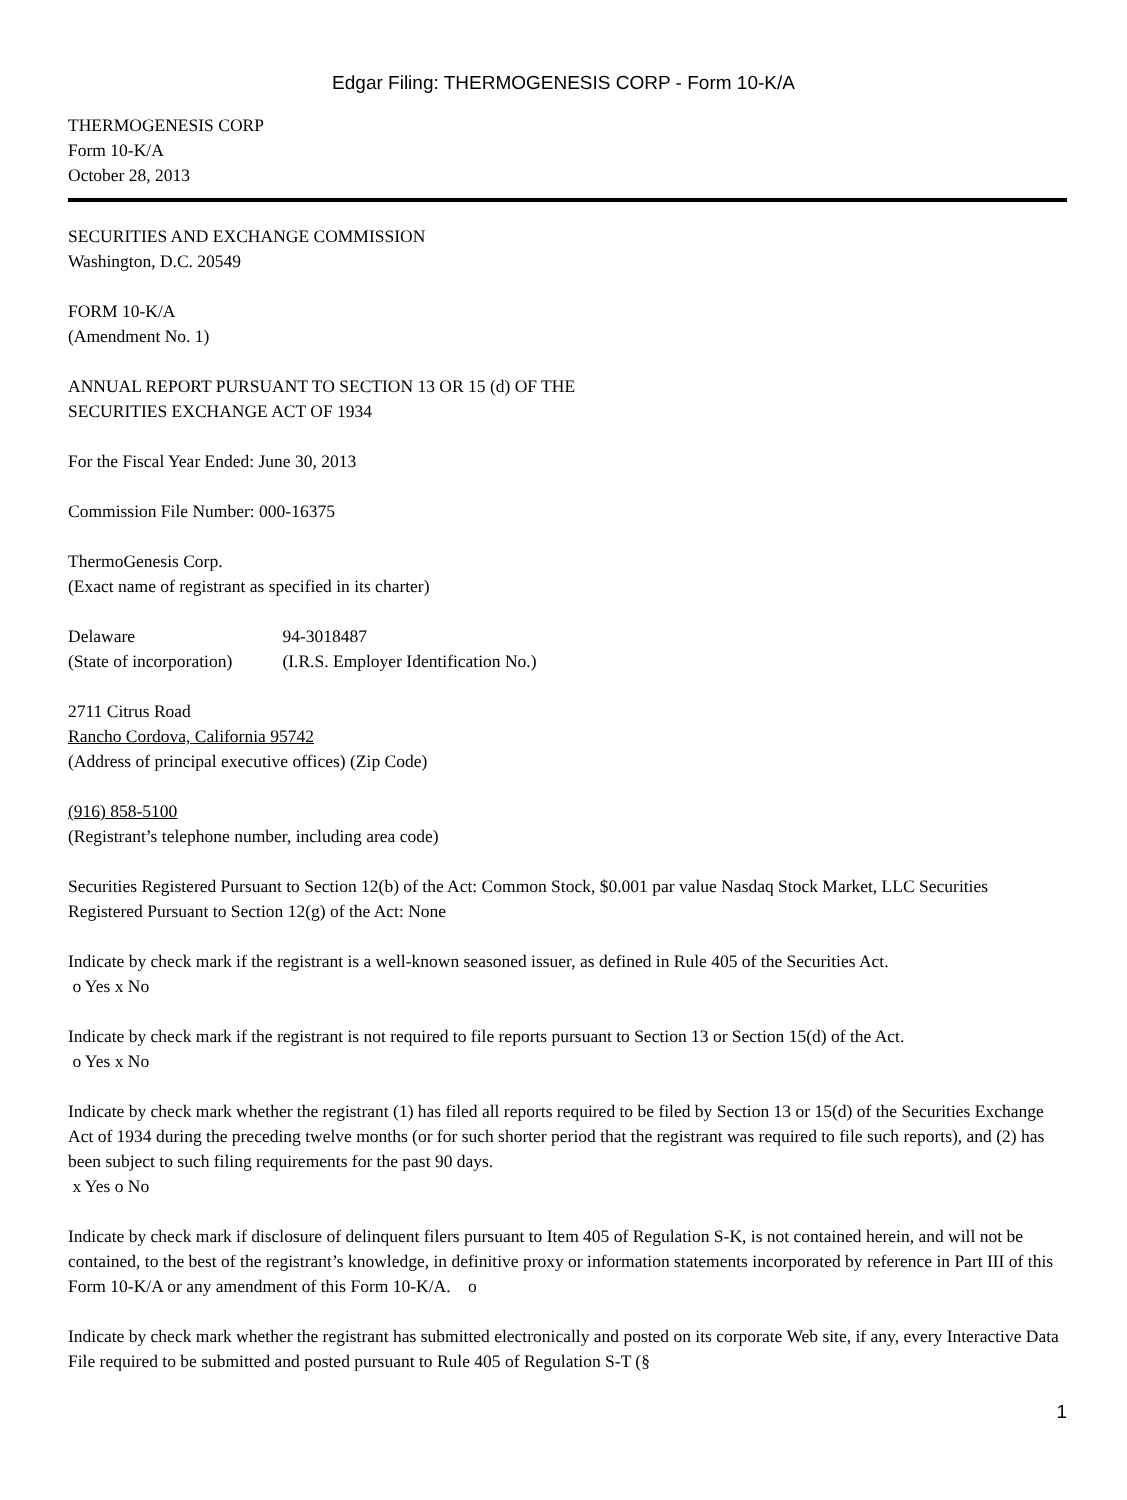Edgar Filing: THERMOGENESIS CORP - Form 10-K/A
THERMOGENESIS CORP
Form 10-K/A
October 28, 2013
SECURITIES AND EXCHANGE COMMISSION
Washington, D.C. 20549
FORM 10-K/A
(Amendment No. 1)
ANNUAL REPORT PURSUANT TO SECTION 13 OR 15 (d) OF THE
SECURITIES EXCHANGE ACT OF 1934
For the Fiscal Year Ended: June 30, 2013
Commission File Number: 000-16375
ThermoGenesis Corp.
(Exact name of registrant as specified in its charter)
Delaware 94-3018487
(State of incorporation) (I.R.S. Employer Identification No.)
2711 Citrus Road
Rancho Cordova, California 95742
(Address of principal executive offices) (Zip Code)
(916) 858-5100
(Registrant’s telephone number, including area code)
Securities Registered Pursuant to Section 12(b) of the Act: Common Stock, $0.001 par value Nasdaq Stock Market, LLC Securities Registered Pursuant to Section 12(g) of the Act: None
Indicate by check mark if the registrant is a well-known seasoned issuer, as defined in Rule 405 of the Securities Act.
o Yes x No
Indicate by check mark if the registrant is not required to file reports pursuant to Section 13 or Section 15(d) of the Act.
o Yes x No
Indicate by check mark whether the registrant (1) has filed all reports required to be filed by Section 13 or 15(d) of the Securities Exchange Act of 1934 during the preceding twelve months (or for such shorter period that the registrant was required to file such reports), and (2) has been subject to such filing requirements for the past 90 days.
x Yes o No
Indicate by check mark if disclosure of delinquent filers pursuant to Item 405 of Regulation S-K, is not contained herein, and will not be contained, to the best of the registrant’s knowledge, in definitive proxy or information statements incorporated by reference in Part III of this Form 10-K/A or any amendment of this Form 10-K/A. o
Indicate by check mark whether the registrant has submitted electronically and posted on its corporate Web site, if any, every Interactive Data File required to be submitted and posted pursuant to Rule 405 of Regulation S-T (§
1